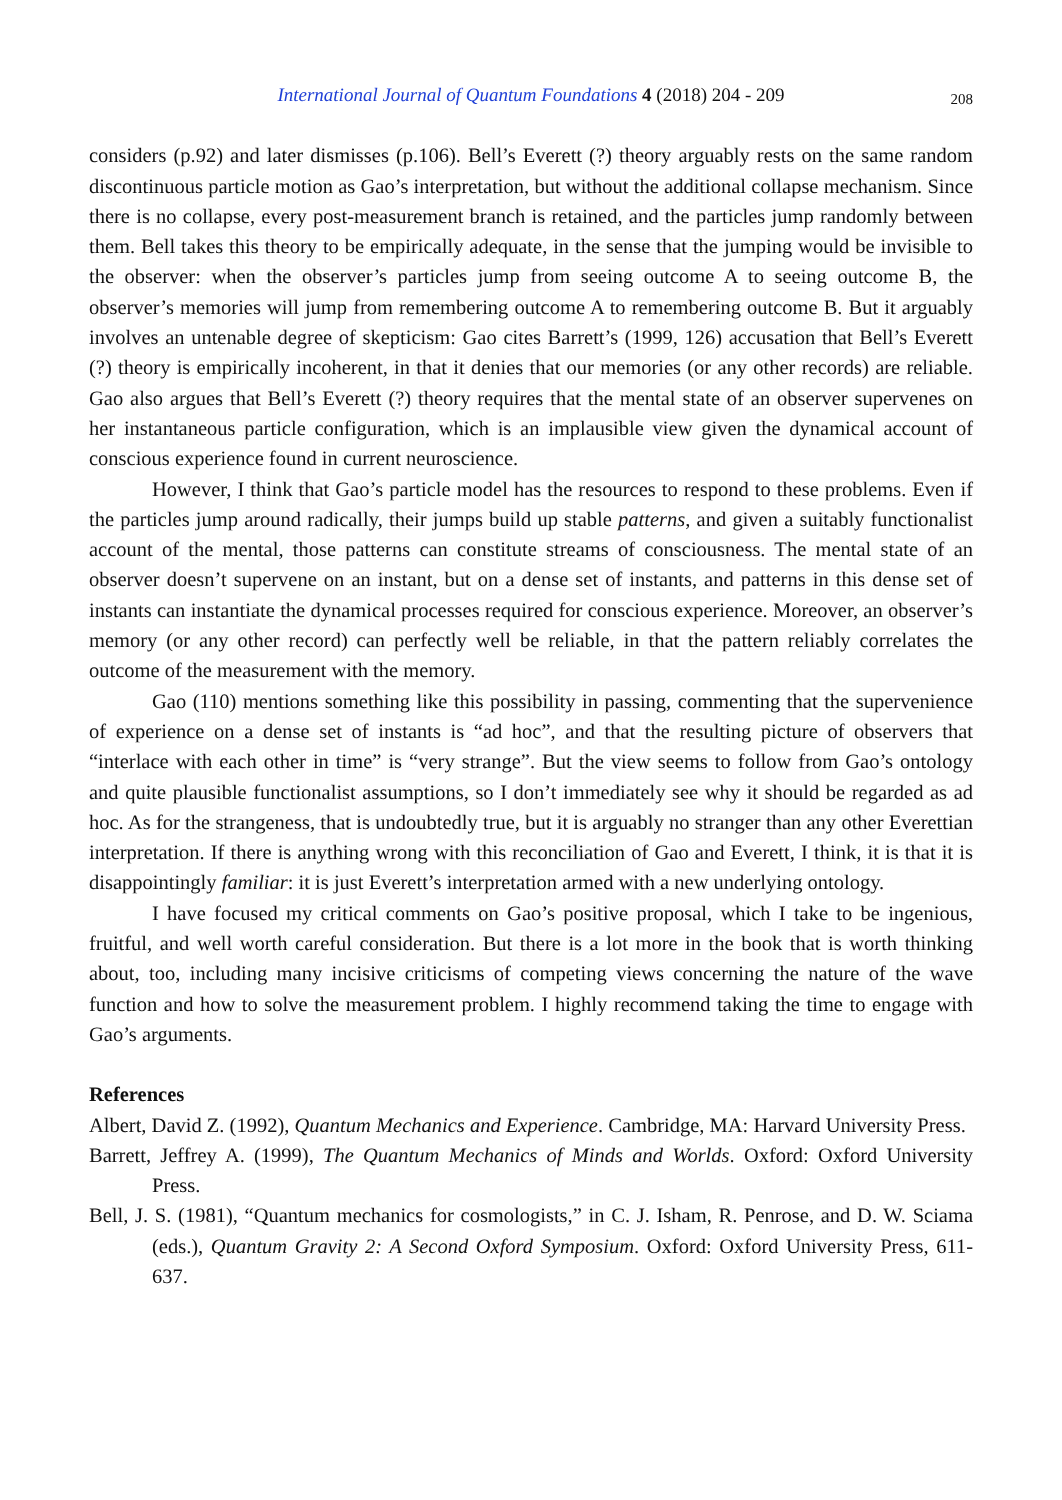International Journal of Quantum Foundations 4 (2018) 204 - 209 208
considers (p.92) and later dismisses (p.106). Bell’s Everett (?) theory arguably rests on the same random discontinuous particle motion as Gao’s interpretation, but without the additional collapse mechanism. Since there is no collapse, every post-measurement branch is retained, and the particles jump randomly between them. Bell takes this theory to be empirically adequate, in the sense that the jumping would be invisible to the observer: when the observer’s particles jump from seeing outcome A to seeing outcome B, the observer’s memories will jump from remembering outcome A to remembering outcome B. But it arguably involves an untenable degree of skepticism: Gao cites Barrett’s (1999, 126) accusation that Bell’s Everett (?) theory is empirically incoherent, in that it denies that our memories (or any other records) are reliable. Gao also argues that Bell’s Everett (?) theory requires that the mental state of an observer supervenes on her instantaneous particle configuration, which is an implausible view given the dynamical account of conscious experience found in current neuroscience.
However, I think that Gao’s particle model has the resources to respond to these problems. Even if the particles jump around radically, their jumps build up stable patterns, and given a suitably functionalist account of the mental, those patterns can constitute streams of consciousness. The mental state of an observer doesn’t supervene on an instant, but on a dense set of instants, and patterns in this dense set of instants can instantiate the dynamical processes required for conscious experience. Moreover, an observer’s memory (or any other record) can perfectly well be reliable, in that the pattern reliably correlates the outcome of the measurement with the memory.
Gao (110) mentions something like this possibility in passing, commenting that the supervenience of experience on a dense set of instants is “ad hoc”, and that the resulting picture of observers that “interlace with each other in time” is “very strange”. But the view seems to follow from Gao’s ontology and quite plausible functionalist assumptions, so I don’t immediately see why it should be regarded as ad hoc. As for the strangeness, that is undoubtedly true, but it is arguably no stranger than any other Everettian interpretation. If there is anything wrong with this reconciliation of Gao and Everett, I think, it is that it is disappointingly familiar: it is just Everett’s interpretation armed with a new underlying ontology.
I have focused my critical comments on Gao’s positive proposal, which I take to be ingenious, fruitful, and well worth careful consideration. But there is a lot more in the book that is worth thinking about, too, including many incisive criticisms of competing views concerning the nature of the wave function and how to solve the measurement problem. I highly recommend taking the time to engage with Gao’s arguments.
References
Albert, David Z. (1992), Quantum Mechanics and Experience. Cambridge, MA: Harvard University Press.
Barrett, Jeffrey A. (1999), The Quantum Mechanics of Minds and Worlds. Oxford: Oxford University Press.
Bell, J. S. (1981), “Quantum mechanics for cosmologists,” in C. J. Isham, R. Penrose, and D. W. Sciama (eds.), Quantum Gravity 2: A Second Oxford Symposium. Oxford: Oxford University Press, 611-637.